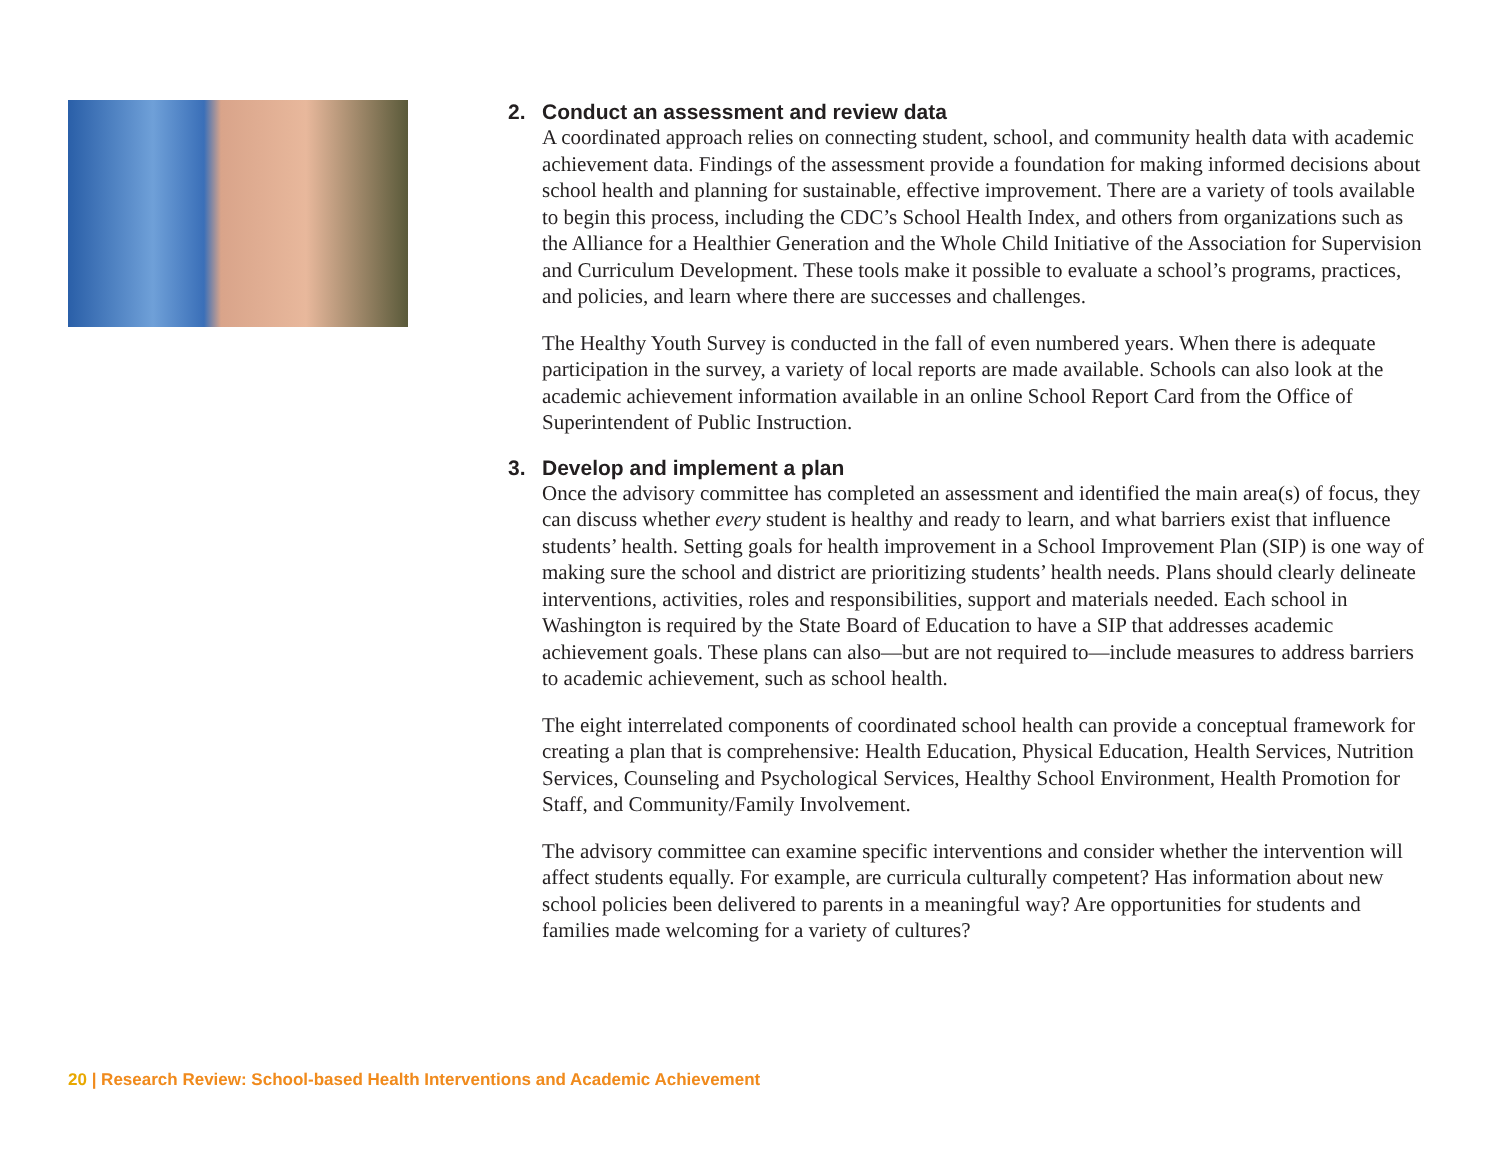2. Conduct an assessment and review data
A coordinated approach relies on connecting student, school, and community health data with academic achievement data. Findings of the assessment provide a foundation for making informed decisions about school health and planning for sustainable, effective improvement. There are a variety of tools available to begin this process, including the CDC’s School Health Index, and others from organizations such as the Alliance for a Healthier Generation and the Whole Child Initiative of the Association for Supervision and Curriculum Development. These tools make it possible to evaluate a school’s programs, practices, and policies, and learn where there are successes and challenges.
The Healthy Youth Survey is conducted in the fall of even numbered years. When there is adequate participation in the survey, a variety of local reports are made available. Schools can also look at the academic achievement information available in an online School Report Card from the Office of Superintendent of Public Instruction.
3. Develop and implement a plan
Once the advisory committee has completed an assessment and identified the main area(s) of focus, they can discuss whether every student is healthy and ready to learn, and what barriers exist that influence students’ health. Setting goals for health improvement in a School Improvement Plan (SIP) is one way of making sure the school and district are prioritizing students’ health needs. Plans should clearly delineate interventions, activities, roles and responsibilities, support and materials needed. Each school in Washington is required by the State Board of Education to have a SIP that addresses academic achievement goals. These plans can also—but are not required to—include measures to address barriers to academic achievement, such as school health.
The eight interrelated components of coordinated school health can provide a conceptual framework for creating a plan that is comprehensive: Health Education, Physical Education, Health Services, Nutrition Services, Counseling and Psychological Services, Healthy School Environment, Health Promotion for Staff, and Community/Family Involvement.
The advisory committee can examine specific interventions and consider whether the intervention will affect students equally. For example, are curricula culturally competent? Has information about new school policies been delivered to parents in a meaningful way? Are opportunities for students and families made welcoming for a variety of cultures?
20 | Research Review: School-based Health Interventions and Academic Achievement